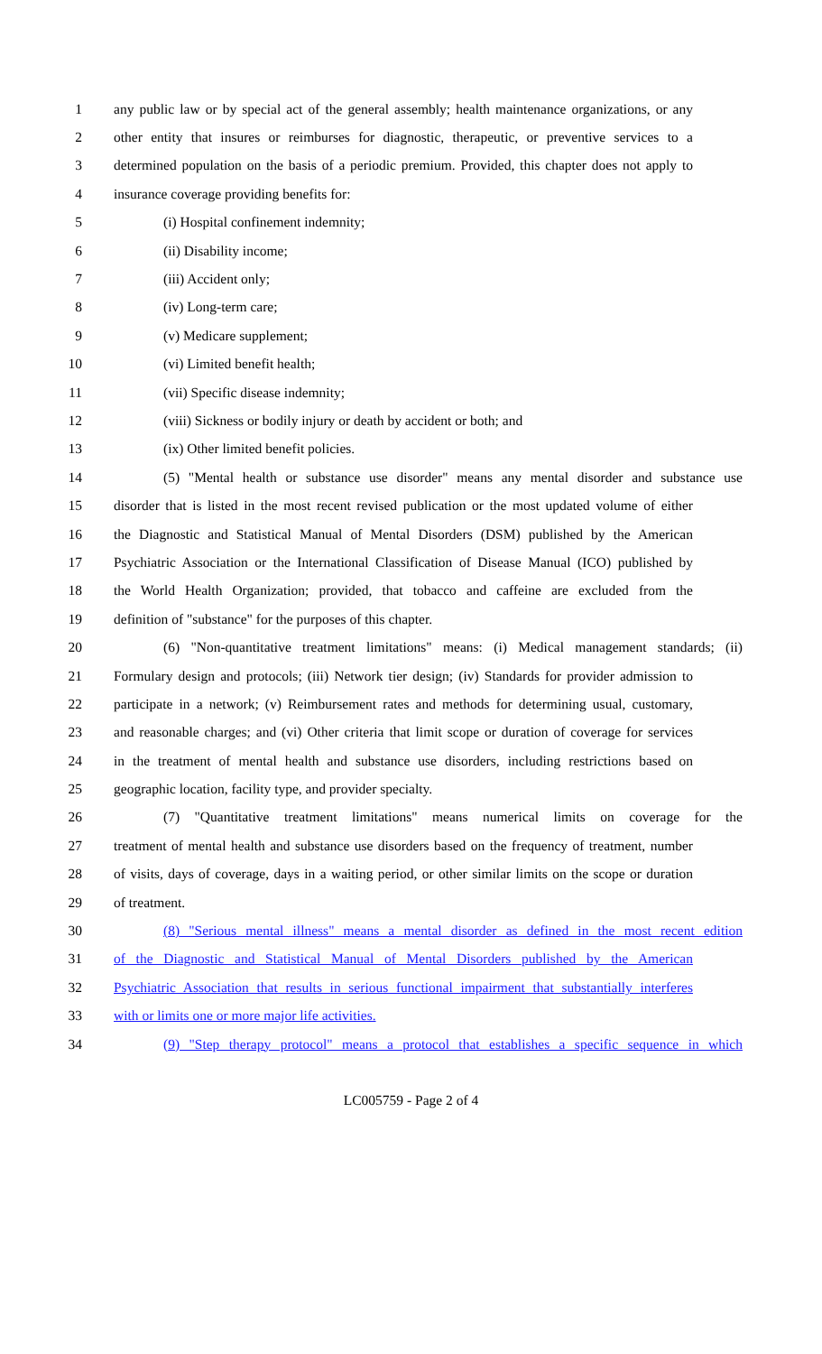1 any public law or by special act of the general assembly; health maintenance organizations, or any
2 other entity that insures or reimburses for diagnostic, therapeutic, or preventive services to a
3 determined population on the basis of a periodic premium. Provided, this chapter does not apply to
4 insurance coverage providing benefits for:
5 (i) Hospital confinement indemnity;
6 (ii) Disability income;
7 (iii) Accident only;
8 (iv) Long-term care;
9 (v) Medicare supplement;
10 (vi) Limited benefit health;
11 (vii) Specific disease indemnity;
12 (viii) Sickness or bodily injury or death by accident or both; and
13 (ix) Other limited benefit policies.
14 (5) "Mental health or substance use disorder" means any mental disorder and substance use
15 disorder that is listed in the most recent revised publication or the most updated volume of either
16 the Diagnostic and Statistical Manual of Mental Disorders (DSM) published by the American
17 Psychiatric Association or the International Classification of Disease Manual (ICO) published by
18 the World Health Organization; provided, that tobacco and caffeine are excluded from the
19 definition of "substance" for the purposes of this chapter.
20 (6) "Non-quantitative treatment limitations" means: (i) Medical management standards; (ii)
21 Formulary design and protocols; (iii) Network tier design; (iv) Standards for provider admission to
22 participate in a network; (v) Reimbursement rates and methods for determining usual, customary,
23 and reasonable charges; and (vi) Other criteria that limit scope or duration of coverage for services
24 in the treatment of mental health and substance use disorders, including restrictions based on
25 geographic location, facility type, and provider specialty.
26 (7) "Quantitative treatment limitations" means numerical limits on coverage for the
27 treatment of mental health and substance use disorders based on the frequency of treatment, number
28 of visits, days of coverage, days in a waiting period, or other similar limits on the scope or duration
29 of treatment.
30 (8) "Serious mental illness" means a mental disorder as defined in the most recent edition
31 of the Diagnostic and Statistical Manual of Mental Disorders published by the American
32 Psychiatric Association that results in serious functional impairment that substantially interferes
33 with or limits one or more major life activities.
34 (9) "Step therapy protocol" means a protocol that establishes a specific sequence in which
LC005759 - Page 2 of 4